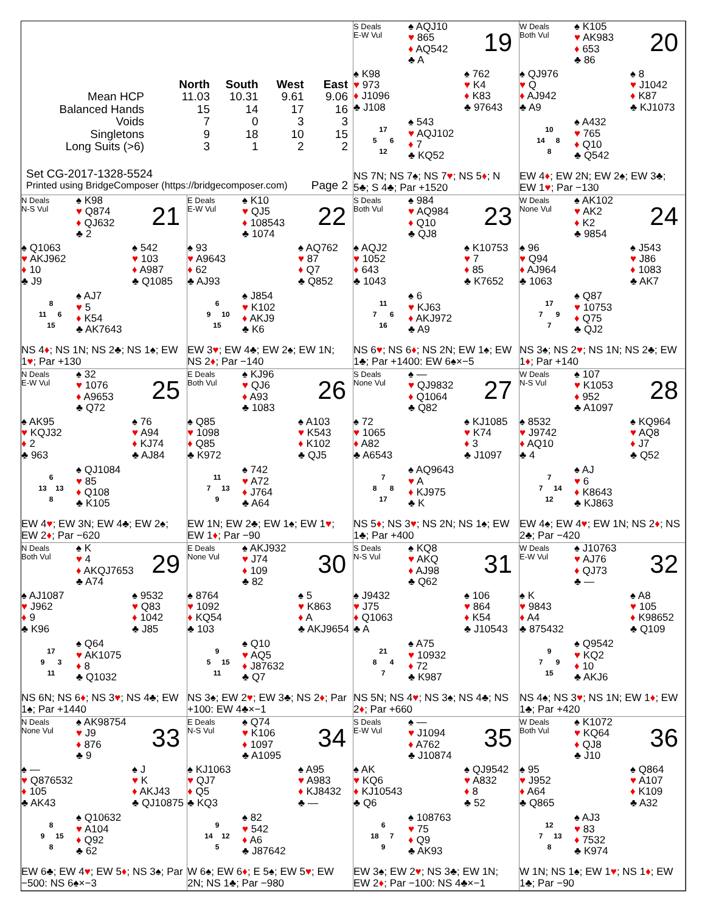| | North | South | West | East |
| --- | --- | --- | --- | --- |
| Mean HCP | 11.03 | 10.31 | 9.61 | 9.06 |
| Balanced Hands | 15 | 14 | 17 | 16 |
| Voids | 7 | 0 | 3 | 3 |
| Singletons | 9 | 18 | 10 | 15 |
| Long Suits (>6) | 3 | 1 | 2 | 2 |
Set CG-2017-1328-5524
Printed using BridgeComposer (https://bridgecomposer.com) Page 2
S Deals
E-W Vul
♠ AQJ10
♥ 865
♦ AQ542
♣ A
19
♠ K98
♥ 973
♦ J1096
♣ J108
♠ 762
♥ K4
♦ K83
♣ 97643
17 5 6 12
♠ 543
♥ AQJ102
♦ 7
♣ KQ52
NS 7N; NS 7♠; NS 7♥; NS 5♦; N 5♣; S 4♣; Par +1520
W Deals
Both Vul
♠ K105
♥ AK983
♦ 653
♣ 86
20
♠ QJ976
♥ Q
♦ AJ942
♣ A9
♠ 8
♥ J1042
♦ K87
♣ KJ1073
10 14 8 8
♠ A432
♥ 765
♦ Q10
♣ Q542
EW 4♦; EW 2N; EW 2♠; EW 3♣; EW 1♥; Par −130
N Deals
N-S Vul
♠ K98
♥ Q874
♦ QJ632
♣ 2
21
♠ Q1063
♥ AKJ962
♦ 10
♣ J9
♠ 542
♥ 103
♦ A987
♣ Q1085
8 11 6 15
♠ AJ7
♥ 5
♦ K54
♣ AK7643
NS 4♦; NS 1N; NS 2♣; NS 1♠; EW 1♥; Par +130
E Deals
E-W Vul
♠ K10
♥ QJ5
♦ 108543
♣ 1074
22
♠ 93
♥ A9643
♦ 62
♣ AJ93
♠ AQ762
♥ 87
♦ Q7
♣ Q852
6 9 10 15
♠ J854
♥ K102
♦ AKJ9
♣ K6
EW 3♥; EW 4♣; EW 2♠; EW 1N; NS 2♦; Par −140
S Deals
Both Vul
♠ 984
♥ AQ984
♦ Q10
♣ QJ8
23
♠ AQJ2
♥ 1052
♦ 643
♣ 1043
♠ K10753
♥ 7
♦ 85
♣ K7652
11 7 6 16
♠ 6
♥ KJ63
♦ AKJ972
♣ A9
NS 6♥; NS 6♦; NS 2N; EW 1♠; EW 1♣; Par +1400: EW 6♠×−5
W Deals
None Vul
♠ AK102
♥ AK2
♦ K2
♣ 9854
24
♠ 96
♥ Q94
♦ AJ964
♣ 1063
♠ J543
♥ J86
♦ 1083
♣ AK7
17 7 9 7
♠ Q87
♥ 10753
♦ Q75
♣ QJ2
NS 3♠; NS 2♥; NS 1N; NS 2♣; EW 1♦; Par +140
N Deals
E-W Vul
♠ 32
♥ 1076
♦ A9653
♣ Q72
25
♠ AK95
♥ KQJ32
♦ 2
♣ 963
♠ 76
♥ A94
♦ KJ74
♣ AJ84
6 13 13 8
♠ QJ1084
♥ 85
♦ Q108
♣ K105
EW 4♥; EW 3N; EW 4♣; EW 2♠; EW 2♦; Par −620
E Deals
Both Vul
♠ KJ96
♥ QJ6
♦ A93
♣ 1083
26
♠ Q85
♥ 1098
♦ Q85
♣ K972
♠ A103
♥ K543
♦ K102
♣ QJ5
11 7 13 9
♠ 742
♥ A72
♦ J764
♣ A64
EW 1N; EW 2♣; EW 1♠; EW 1♥; EW 1♦; Par −90
S Deals
None Vul
♠ —
♥ QJ9832
♦ Q1064
♣ Q82
27
♠ 72
♥ 1065
♦ A82
♣ A6543
♠ KJ1085
♥ K74
♦ 3
♣ J1097
7 8 8 17
♠ AQ9643
♥ A
♦ KJ975
♣ K
NS 5♦; NS 3♥; NS 2N; NS 1♠; EW 1♣; Par +400
W Deals
N-S Vul
♠ 107
♥ K1053
♦ 952
♣ A1097
28
♠ 8532
♥ J9742
♦ AQ10
♣ 4
♠ KQ964
♥ AQ8
♦ J7
♣ Q52
7 7 14 12
♠ AJ
♥ 6
♦ K8643
♣ KJ863
EW 4♠; EW 4♥; EW 1N; NS 2♦; NS 2♣; Par −420
N Deals
Both Vul
♠ K
♥ 4
♦ AKQJ7653
♣ A74
29
♠ AJ1087
♥ J962
♦ 9
♣ K96
♠ 9532
♥ Q83
♦ 1042
♣ J85
17 9 3 11
♠ Q64
♥ AK1075
♦ 8
♣ Q1032
NS 6N; NS 6♦; NS 3♥; NS 4♣; EW 1♠; Par +1440
E Deals
None Vul
♠ AKJ932
♥ J74
♦ 109
♣ 82
30
♠ 8764
♥ 1092
♦ KQ54
♣ 103
♠ 5
♥ K863
♦ A
♣ AKJ9654
9 5 15 11
♠ Q10
♥ AQ5
♦ J87632
♣ Q7
NS 3♠; EW 2♥; EW 3♣; NS 2♦; Par +100: EW 4♣×−1
S Deals
N-S Vul
♠ KQ8
♥ AKQ
♦ AJ98
♣ Q62
31
♠ J9432
♥ J75
♦ Q1063
♣ A
♠ 106
♥ 864
♦ K54
♣ J10543
21 8 4 7
♠ A75
♥ 10932
♦ 72
♣ K987
NS 5N; NS 4♥; NS 3♠; NS 4♣; NS 2♦; Par +660
W Deals
E-W Vul
♠ J10763
♥ AJ76
♦ QJ73
♣ —
32
♠ K
♥ 9843
♦ A4
♣ 875432
♠ A8
♥ 105
♦ K98652
♣ Q109
9 7 9 15
♠ Q9542
♥ KQ2
♦ 10
♣ AKJ6
NS 4♠; NS 3♥; NS 1N; EW 1♦; EW 1♣; Par +420
N Deals
None Vul
♠ AK98754
♥ J9
♦ 876
♣ 9
33
♠ —
♥ Q876532
♦ 105
♣ AK43
♠ J
♥ K
♦ AKJ43
♣ QJ10875
8 9 15 8
♠ Q10632
♥ A104
♦ Q92
♣ 62
EW 6♣; EW 4♥; EW 5♦; NS 3♠; Par −500: NS 6♠×−3
E Deals
N-S Vul
♠ Q74
♥ K106
♦ 1097
♣ A1095
34
♠ KJ1063
♥ QJ7
♦ Q5
♣ KQ3
♠ A95
♥ A983
♦ KJ8432
♣ —
9 14 12 5
♠ 82
♥ 542
♦ A6
♣ J87642
W 6♠; EW 6♦; E 5♠; EW 5♥; EW 2N; NS 1♣; Par −980
S Deals
E-W Vul
♠ —
♥ J1094
♦ A762
♣ J10874
35
♠ AK
♥ KQ6
♦ KJ10543
♣ Q6
♠ QJ9542
♥ A832
♦ 8
♣ 52
6 18 7 9
♠ 108763
♥ 75
♦ Q9
♣ AK93
EW 3♠; EW 2♥; NS 3♣; EW 1N; EW 2♦; Par −100: NS 4♣×−1
W Deals
Both Vul
♠ K1072
♥ KQ64
♦ QJ8
♣ J10
36
♠ 95
♥ J952
♦ A64
♣ Q865
♠ Q864
♥ A107
♦ K109
♣ A32
12 7 13 8
♠ AJ3
♥ 83
♦ 7532
♣ K974
W 1N; NS 1♠; EW 1♥; NS 1♦; EW 1♣; Par −90